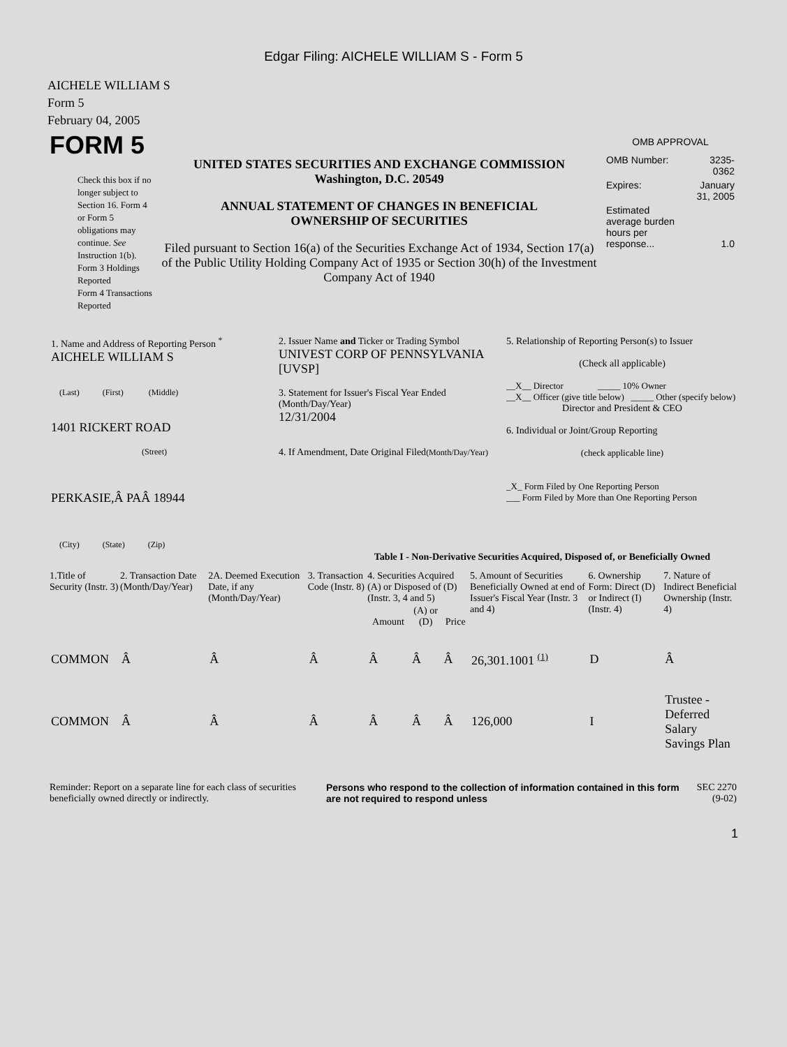Edgar Filing: AICHELE WILLIAM S - Form 5
AICHELE WILLIAM S
Form 5
February 04, 2005
| FORM 5 Check this box if no longer subject to Section 16. Form 4 or Form 5 obligations may continue. See Instruction 1(b). Form 3 Holdings Reported Form 4 Transactions Reported | UNITED STATES SECURITIES AND EXCHANGE COMMISSION Washington, D.C. 20549 ANNUAL STATEMENT OF CHANGES IN BENEFICIAL OWNERSHIP OF SECURITIES Filed pursuant to Section 16(a) of the Securities Exchange Act of 1934, Section 17(a) of the Public Utility Holding Company Act of 1935 or Section 30(h) of the Investment Company Act of 1940 | OMB APPROVAL / OMB Number: / 3235-0362 / / Expires: / January 31, 2005 / / Estimated average burden hours per response... / 1.0 / |
| 1. Name and Address of Reporting Person <sup>*</sup> AICHELE WILLIAM S (Last) (First) (Middle) 1401 RICKERT ROAD (Street) PERKASIE,Â PAÂ 18944 (City) (State) (Zip) | 2. Issuer Name and Ticker or Trading Symbol UNIVEST CORP OF PENNSYLVANIA [UVSP] 3. Statement for Issuer's Fiscal Year Ended (Month/Day/Year) 12/31/2004 4. If Amendment, Date Original Filed (Month/Day/Year) | 5. Relationship of Reporting Person(s) to Issuer (Check all applicable) __X__ Director _____ 10% Owner __X__ Officer (give title below) _____ Other (specify below) Director and President & CEO 6. Individual or Joint/Group Reporting (check applicable line) _X_ Form Filed by One Reporting Person ___ Form Filed by More than One Reporting Person |
Table I - Non-Derivative Securities Acquired, Disposed of, or Beneficially Owned
| 1.Title of Security (Instr. 3) | 2. Transaction Date (Month/Day/Year) | 2A. Deemed Execution Date, if any (Month/Day/Year) | 3. Transaction Code (Instr. 8) | 4. Securities Acquired (A) or Disposed of (D) (Instr. 3, 4 and 5) | | | 5. Amount of Securities Beneficially Owned at end of Issuer's Fiscal Year (Instr. 3 and 4) | 6. Ownership Form: Direct (D) or Indirect (I) (Instr. 4) | 7. Nature of Indirect Beneficial Ownership (Instr. 4) |
| --- | --- | --- | --- | --- | --- | --- | --- | --- | --- |
| | | | | Amount | (A) or (D) | Price | | | |
| COMMON | Â | Â | Â | Â | Â | Â | 26,301.1001 <sup>(1)</sup> | D | Â |
| COMMON | Â | Â | Â | Â | Â | Â | 126,000 | I | Trustee - Deferred Salary Savings Plan |
| Reminder: Report on a separate line for each class of securities beneficially owned directly or indirectly. | Persons who respond to the collection of information contained in this form are not required to respond unless | SEC 2270 (9-02) |
1